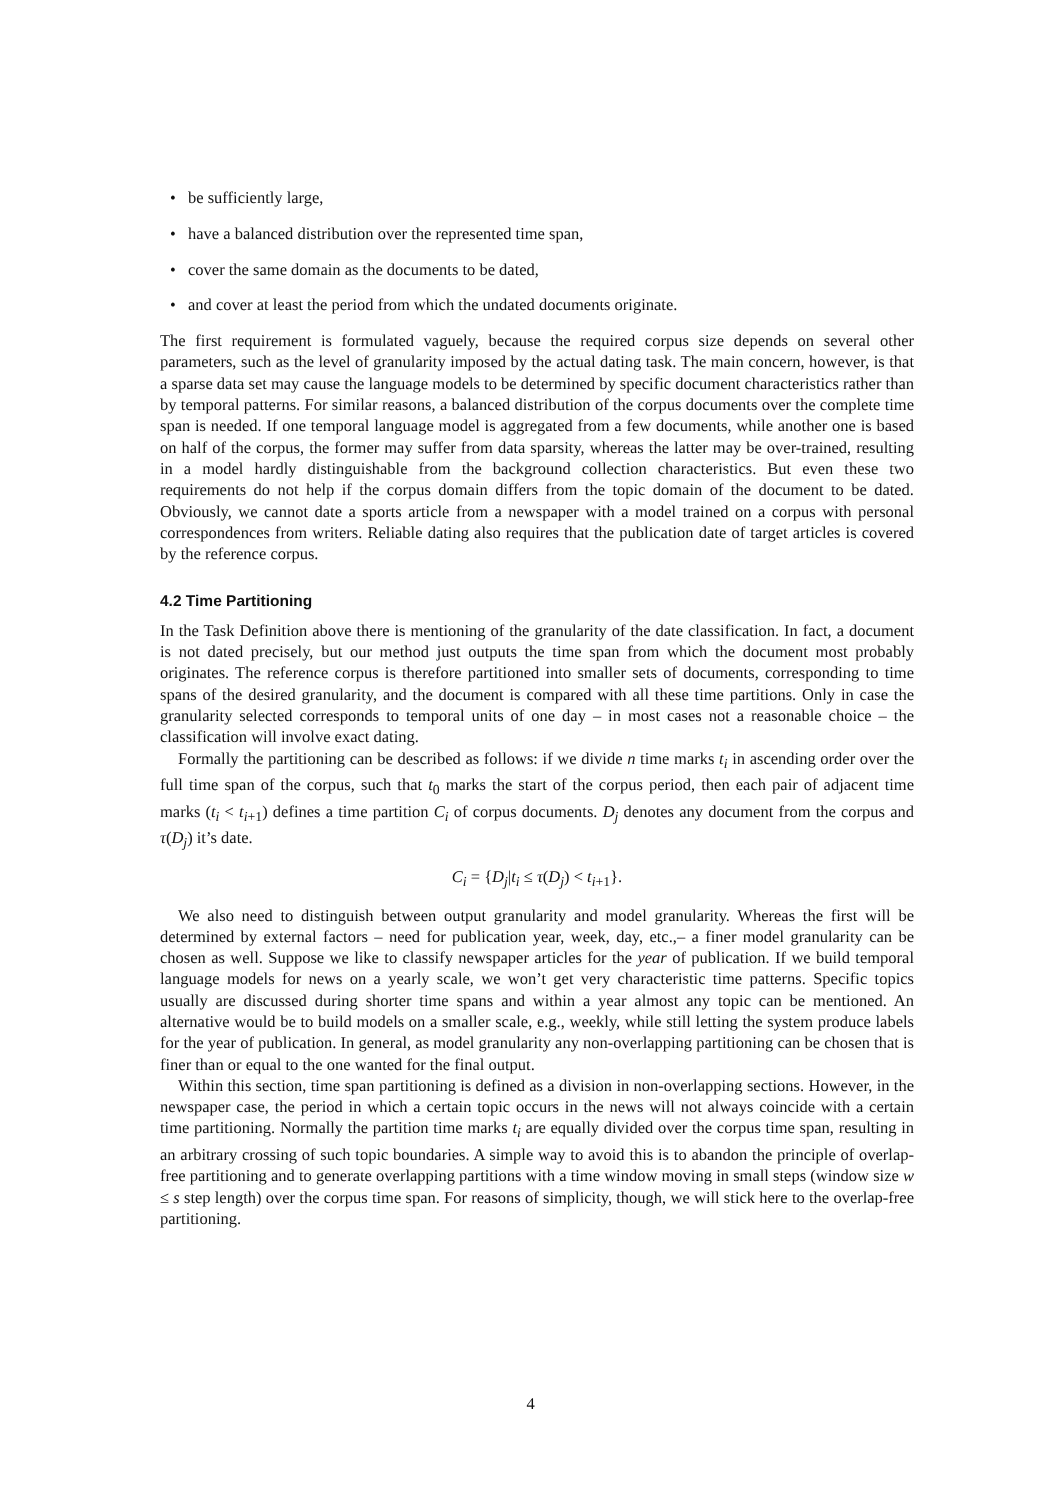• be sufficiently large,
• have a balanced distribution over the represented time span,
• cover the same domain as the documents to be dated,
• and cover at least the period from which the undated documents originate.
The first requirement is formulated vaguely, because the required corpus size depends on several other parameters, such as the level of granularity imposed by the actual dating task. The main concern, however, is that a sparse data set may cause the language models to be determined by specific document characteristics rather than by temporal patterns. For similar reasons, a balanced distribution of the corpus documents over the complete time span is needed. If one temporal language model is aggregated from a few documents, while another one is based on half of the corpus, the former may suffer from data sparsity, whereas the latter may be over-trained, resulting in a model hardly distinguishable from the background collection characteristics. But even these two requirements do not help if the corpus domain differs from the topic domain of the document to be dated. Obviously, we cannot date a sports article from a newspaper with a model trained on a corpus with personal correspondences from writers. Reliable dating also requires that the publication date of target articles is covered by the reference corpus.
4.2 Time Partitioning
In the Task Definition above there is mentioning of the granularity of the date classification. In fact, a document is not dated precisely, but our method just outputs the time span from which the document most probably originates. The reference corpus is therefore partitioned into smaller sets of documents, corresponding to time spans of the desired granularity, and the document is compared with all these time partitions. Only in case the granularity selected corresponds to temporal units of one day – in most cases not a reasonable choice – the classification will involve exact dating.
Formally the partitioning can be described as follows: if we divide n time marks t<sub>i</sub> in ascending order over the full time span of the corpus, such that t<sub>0</sub> marks the start of the corpus period, then each pair of adjacent time marks (t<sub>i</sub> < t<sub>i+1</sub>) defines a time partition C<sub>i</sub> of corpus documents. D<sub>j</sub> denotes any document from the corpus and τ(D<sub>j</sub>) it’s date.
C<sub>i</sub> = {D<sub>j</sub>|t<sub>i</sub> ≤ τ(D<sub>j</sub>) < t<sub>i+1</sub>}.
We also need to distinguish between output granularity and model granularity. Whereas the first will be determined by external factors – need for publication year, week, day, etc.,– a finer model granularity can be chosen as well. Suppose we like to classify newspaper articles for the year of publication. If we build temporal language models for news on a yearly scale, we won’t get very characteristic time patterns. Specific topics usually are discussed during shorter time spans and within a year almost any topic can be mentioned. An alternative would be to build models on a smaller scale, e.g., weekly, while still letting the system produce labels for the year of publication. In general, as model granularity any non-overlapping partitioning can be chosen that is finer than or equal to the one wanted for the final output.
Within this section, time span partitioning is defined as a division in non-overlapping sections. However, in the newspaper case, the period in which a certain topic occurs in the news will not always coincide with a certain time partitioning. Normally the partition time marks t<sub>i</sub> are equally divided over the corpus time span, resulting in an arbitrary crossing of such topic boundaries. A simple way to avoid this is to abandon the principle of overlap-free partitioning and to generate overlapping partitions with a time window moving in small steps (window size w ≤ s step length) over the corpus time span. For reasons of simplicity, though, we will stick here to the overlap-free partitioning.
4